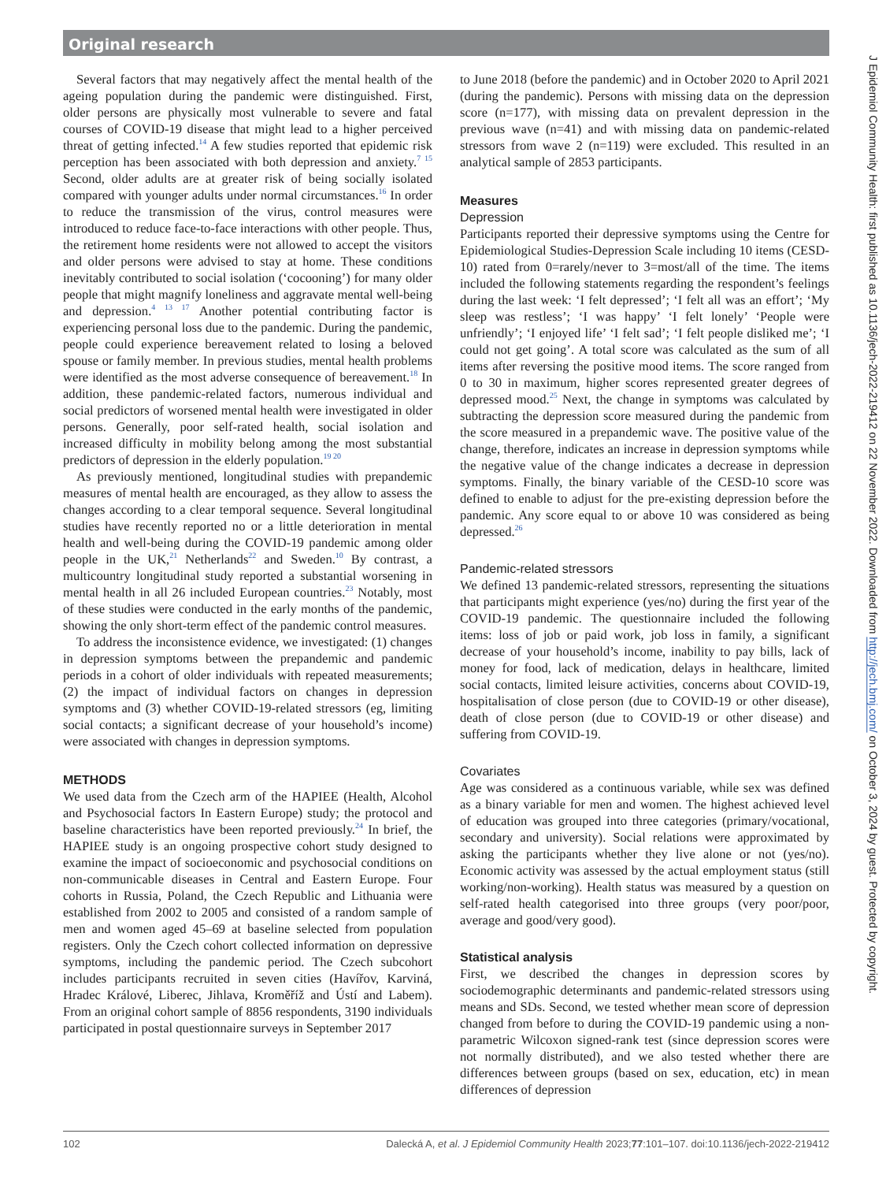Original research
Several factors that may negatively affect the mental health of the ageing population during the pandemic were distinguished. First, older persons are physically most vulnerable to severe and fatal courses of COVID-19 disease that might lead to a higher perceived threat of getting infected.<sup>14</sup> A few studies reported that epidemic risk perception has been associated with both depression and anxiety.<sup>7 15</sup> Second, older adults are at greater risk of being socially isolated compared with younger adults under normal circumstances.<sup>16</sup> In order to reduce the transmission of the virus, control measures were introduced to reduce face-to-face interactions with other people. Thus, the retirement home residents were not allowed to accept the visitors and older persons were advised to stay at home. These conditions inevitably contributed to social isolation (‘cocooning’) for many older people that might magnify loneliness and aggravate mental well-being and depression.<sup>4 13 17</sup> Another potential contributing factor is experiencing personal loss due to the pandemic. During the pandemic, people could experience bereavement related to losing a beloved spouse or family member. In previous studies, mental health problems were identified as the most adverse consequence of bereavement.<sup>18</sup> In addition, these pandemic-related factors, numerous individual and social predictors of worsened mental health were investigated in older persons. Generally, poor self-rated health, social isolation and increased difficulty in mobility belong among the most substantial predictors of depression in the elderly population.<sup>19 20</sup>
As previously mentioned, longitudinal studies with prepandemic measures of mental health are encouraged, as they allow to assess the changes according to a clear temporal sequence. Several longitudinal studies have recently reported no or a little deterioration in mental health and well-being during the COVID-19 pandemic among older people in the UK,<sup>21</sup> Netherlands<sup>22</sup> and Sweden.<sup>10</sup> By contrast, a multicountry longitudinal study reported a substantial worsening in mental health in all 26 included European countries.<sup>23</sup> Notably, most of these studies were conducted in the early months of the pandemic, showing the only short-term effect of the pandemic control measures.
To address the inconsistence evidence, we investigated: (1) changes in depression symptoms between the prepandemic and pandemic periods in a cohort of older individuals with repeated measurements; (2) the impact of individual factors on changes in depression symptoms and (3) whether COVID-19-related stressors (eg, limiting social contacts; a significant decrease of your household’s income) were associated with changes in depression symptoms.
METHODS
We used data from the Czech arm of the HAPIEE (Health, Alcohol and Psychosocial factors In Eastern Europe) study; the protocol and baseline characteristics have been reported previously.<sup>24</sup> In brief, the HAPIEE study is an ongoing prospective cohort study designed to examine the impact of socioeconomic and psychosocial conditions on non-communicable diseases in Central and Eastern Europe. Four cohorts in Russia, Poland, the Czech Republic and Lithuania were established from 2002 to 2005 and consisted of a random sample of men and women aged 45–69 at baseline selected from population registers. Only the Czech cohort collected information on depressive symptoms, including the pandemic period. The Czech subcohort includes participants recruited in seven cities (Havířov, Karviná, Hradec Králové, Liberec, Jihlava, Kroměříž and Ústí and Labem). From an original cohort sample of 8856 respondents, 3190 individuals participated in postal questionnaire surveys in September 2017
to June 2018 (before the pandemic) and in October 2020 to April 2021 (during the pandemic). Persons with missing data on the depression score (n=177), with missing data on prevalent depression in the previous wave (n=41) and with missing data on pandemic-related stressors from wave 2 (n=119) were excluded. This resulted in an analytical sample of 2853 participants.
Measures
Depression
Participants reported their depressive symptoms using the Centre for Epidemiological Studies-Depression Scale including 10 items (CESD-10) rated from 0=rarely/never to 3=most/all of the time. The items included the following statements regarding the respondent’s feelings during the last week: ‘I felt depressed’; ‘I felt all was an effort’; ‘My sleep was restless’; ‘I was happy’ ‘I felt lonely’ ‘People were unfriendly’; ‘I enjoyed life’ ‘I felt sad’; ‘I felt people disliked me’; ‘I could not get going’. A total score was calculated as the sum of all items after reversing the positive mood items. The score ranged from 0 to 30 in maximum, higher scores represented greater degrees of depressed mood.<sup>25</sup> Next, the change in symptoms was calculated by subtracting the depression score measured during the pandemic from the score measured in a prepandemic wave. The positive value of the change, therefore, indicates an increase in depression symptoms while the negative value of the change indicates a decrease in depression symptoms. Finally, the binary variable of the CESD-10 score was defined to enable to adjust for the pre-existing depression before the pandemic. Any score equal to or above 10 was considered as being depressed.<sup>26</sup>
Pandemic-related stressors
We defined 13 pandemic-related stressors, representing the situations that participants might experience (yes/no) during the first year of the COVID-19 pandemic. The questionnaire included the following items: loss of job or paid work, job loss in family, a significant decrease of your household’s income, inability to pay bills, lack of money for food, lack of medication, delays in healthcare, limited social contacts, limited leisure activities, concerns about COVID-19, hospitalisation of close person (due to COVID-19 or other disease), death of close person (due to COVID-19 or other disease) and suffering from COVID-19.
Covariates
Age was considered as a continuous variable, while sex was defined as a binary variable for men and women. The highest achieved level of education was grouped into three categories (primary/vocational, secondary and university). Social relations were approximated by asking the participants whether they live alone or not (yes/no). Economic activity was assessed by the actual employment status (still working/non-working). Health status was measured by a question on self-rated health categorised into three groups (very poor/poor, average and good/very good).
Statistical analysis
First, we described the changes in depression scores by sociodemographic determinants and pandemic-related stressors using means and SDs. Second, we tested whether mean score of depression changed from before to during the COVID-19 pandemic using a non-parametric Wilcoxon signed-rank test (since depression scores were not normally distributed), and we also tested whether there are differences between groups (based on sex, education, etc) in mean differences of depression
102 Dalecká A, et al. J Epidemiol Community Health 2023;77:101–107. doi:10.1136/jech-2022-219412
J Epidemiol Community Health: first published as 10.1136/jech-2022-219412 on 22 November 2022. Downloaded from http://jech.bmj.com/ on October 3, 2024 by guest. Protected by copyright.